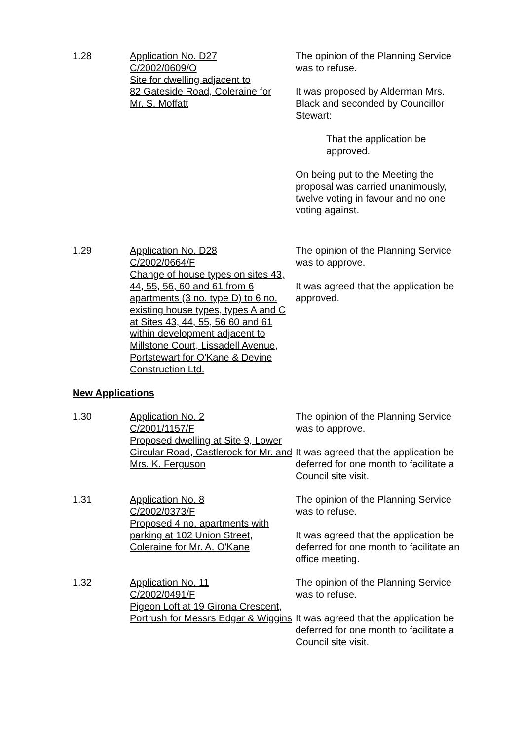1.28 Application No. D27
C/2002/0609/O
Site for dwelling adjacent to
82 Gateside Road, Coleraine for
Mr. S. Moffatt
The opinion of the Planning Service was to refuse.
It was proposed by Alderman Mrs. Black and seconded by Councillor Stewart:
That the application be approved.
On being put to the Meeting the proposal was carried unanimously, twelve voting in favour and no one voting against.
1.29 Application No. D28
C/2002/0664/F
Change of house types on sites 43, 44, 55, 56, 60 and 61 from 6 apartments (3 no. type D) to 6 no. existing house types, types A and C at Sites 43, 44, 55, 56 60 and 61 within development adjacent to Millstone Court, Lissadell Avenue, Portstewart for O'Kane & Devine Construction Ltd.
The opinion of the Planning Service was to approve.
It was agreed that the application be approved.
New Applications
1.30 Application No. 2
C/2001/1157/F
Proposed dwelling at Site 9, Lower Circular Road, Castlerock for Mr. and Mrs. K. Ferguson
The opinion of the Planning Service was to approve.
It was agreed that the application be deferred for one month to facilitate a Council site visit.
1.31 Application No. 8
C/2002/0373/F
Proposed 4 no. apartments with parking at 102 Union Street, Coleraine for Mr. A. O'Kane
The opinion of the Planning Service was to refuse.
It was agreed that the application be deferred for one month to facilitate an office meeting.
1.32 Application No. 11
C/2002/0491/F
Pigeon Loft at 19 Girona Crescent, Portrush for Messrs Edgar & Wiggins
The opinion of the Planning Service was to refuse.
It was agreed that the application be deferred for one month to facilitate a Council site visit.